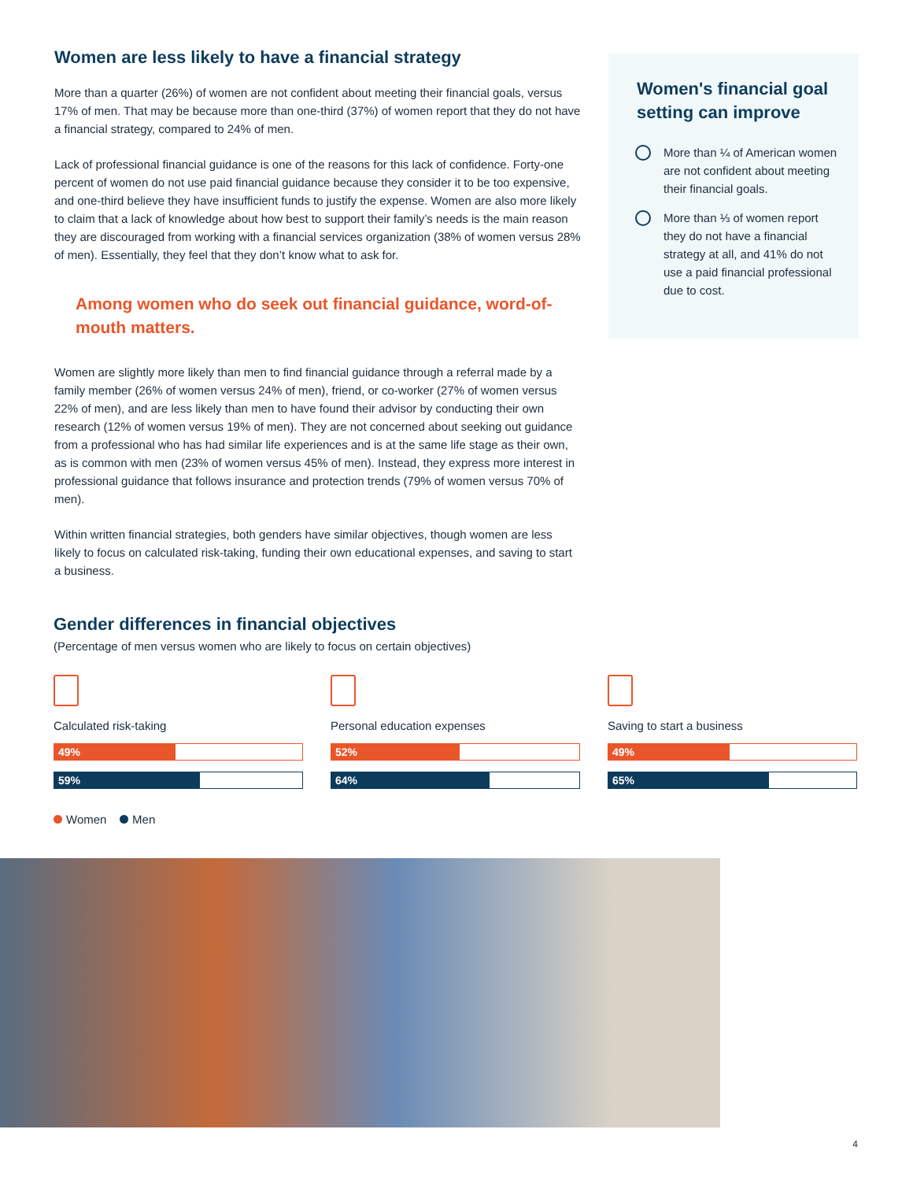Women are less likely to have a financial strategy
More than a quarter (26%) of women are not confident about meeting their financial goals, versus 17% of men. That may be because more than one-third (37%) of women report that they do not have a financial strategy, compared to 24% of men.
Lack of professional financial guidance is one of the reasons for this lack of confidence. Forty-one percent of women do not use paid financial guidance because they consider it to be too expensive, and one-third believe they have insufficient funds to justify the expense. Women are also more likely to claim that a lack of knowledge about how best to support their family’s needs is the main reason they are discouraged from working with a financial services organization (38% of women versus 28% of men). Essentially, they feel that they don’t know what to ask for.
Among women who do seek out financial guidance, word-of-mouth matters.
Women are slightly more likely than men to find financial guidance through a referral made by a family member (26% of women versus 24% of men), friend, or co-worker (27% of women versus 22% of men), and are less likely than men to have found their advisor by conducting their own research (12% of women versus 19% of men). They are not concerned about seeking out guidance from a professional who has had similar life experiences and is at the same life stage as their own, as is common with men (23% of women versus 45% of men). Instead, they express more interest in professional guidance that follows insurance and protection trends (79% of women versus 70% of men).
Within written financial strategies, both genders have similar objectives, though women are less likely to focus on calculated risk-taking, funding their own educational expenses, and saving to start a business.
Women's financial goal setting can improve
More than ¼ of American women are not confident about meeting their financial goals.
More than ⅓ of women report they do not have a financial strategy at all, and 41% do not use a paid financial professional due to cost.
Gender differences in financial objectives
(Percentage of men versus women who are likely to focus on certain objectives)
Calculated risk-taking
49%
59%
Personal education expenses
52%
64%
Saving to start a business
49%
65%
Women Men
4